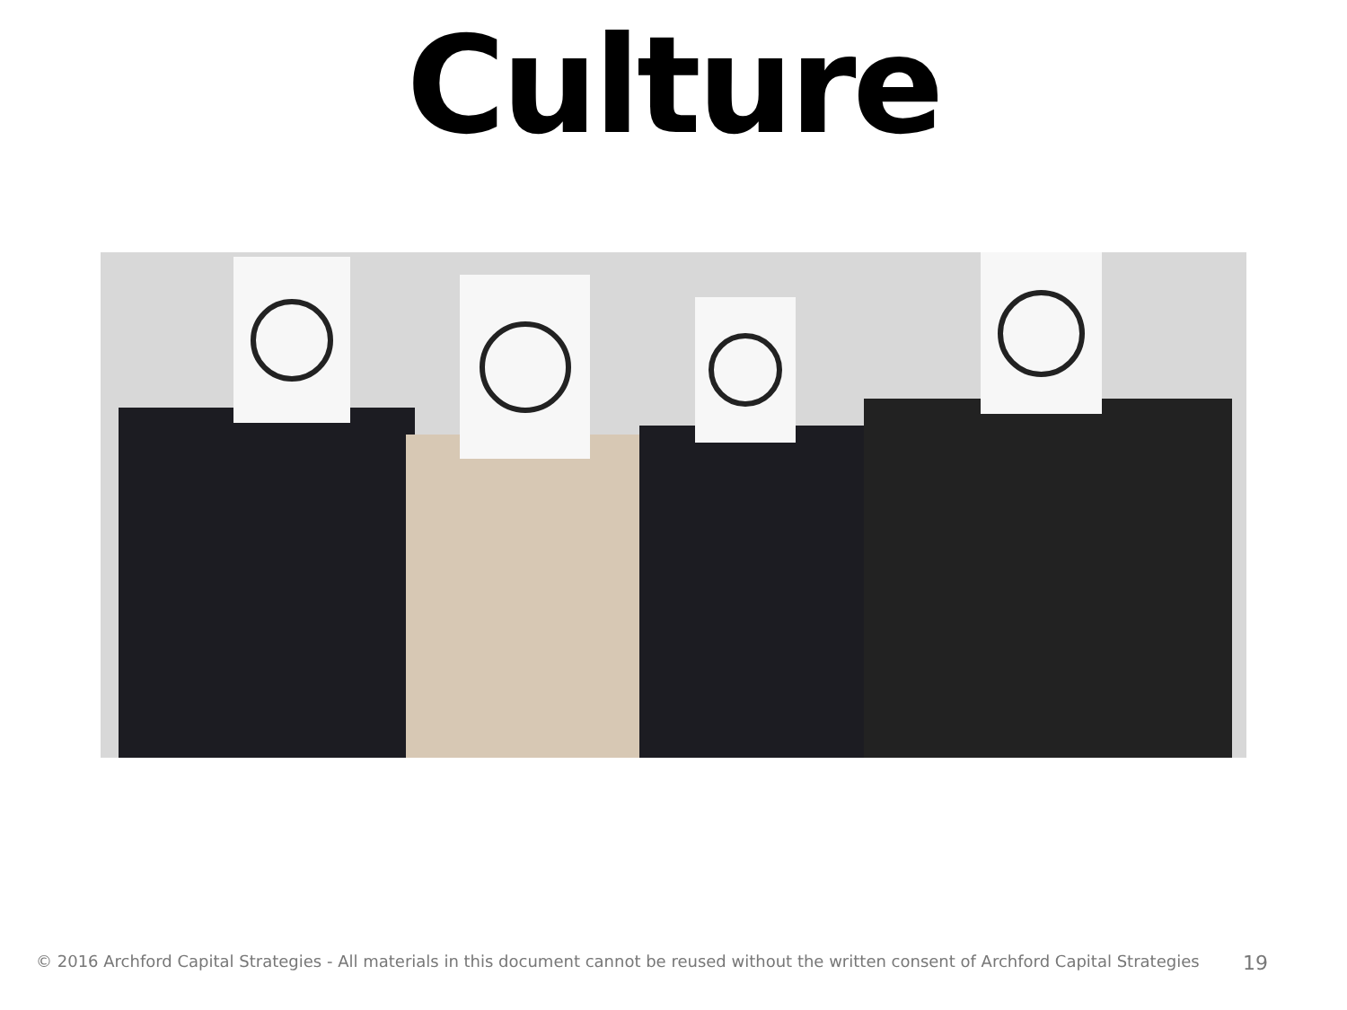Culture
© 2016 Archford Capital Strategies - All materials in this document cannot be reused without the written consent of Archford Capital Strategies 19